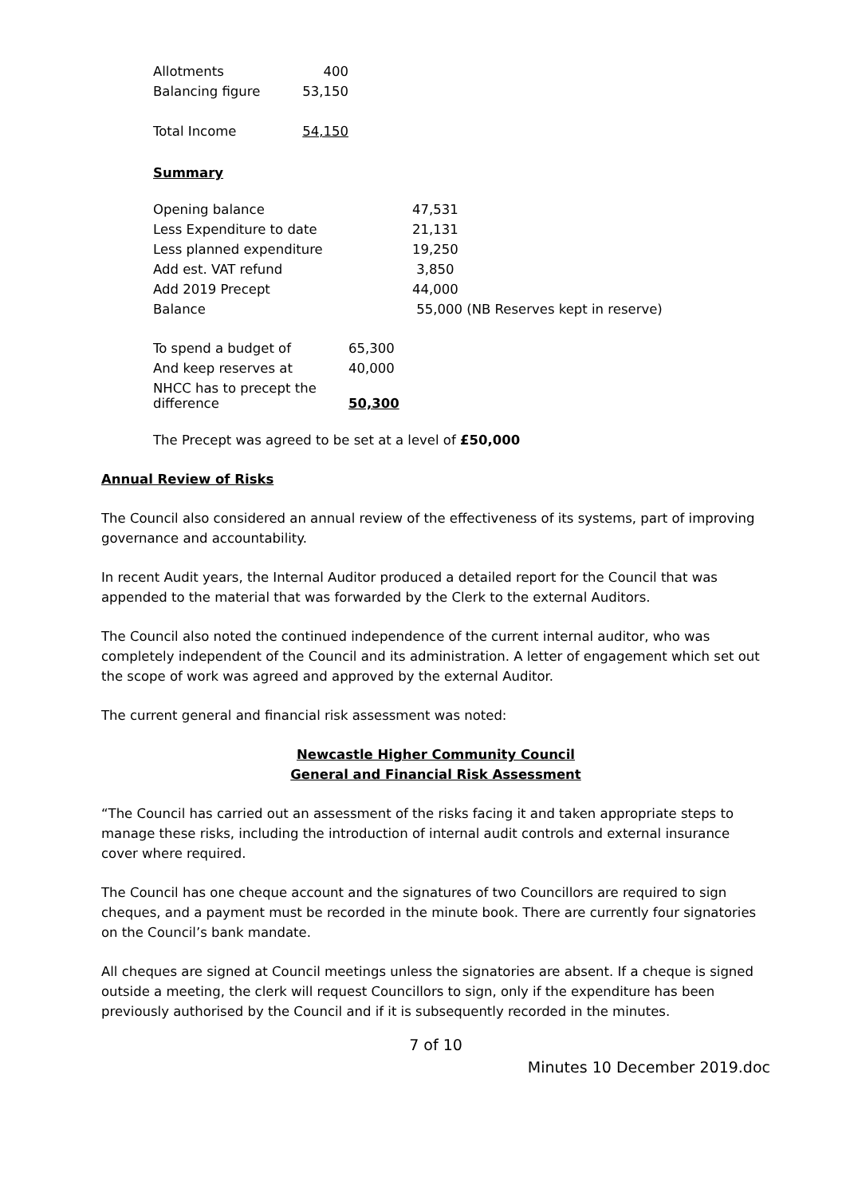| Allotments | 400 |
| Balancing figure | 53,150 |
| Total Income | 54,150 |
Summary
| Opening balance | 47,531 |
| Less Expenditure to date | 21,131 |
| Less planned expenditure | 19,250 |
| Add est. VAT refund | 3,850 |
| Add 2019 Precept | 44,000 |
| Balance | 55,000 (NB Reserves kept in reserve) |
| To spend a budget of | 65,300 |
| And keep reserves at | 40,000 |
| NHCC has to precept the difference | 50,300 |
The Precept was agreed to be set at a level of £50,000
Annual Review of Risks
The Council also considered an annual review of the effectiveness of its systems, part of improving governance and accountability.
In recent Audit years, the Internal Auditor produced a detailed report for the Council that was appended to the material that was forwarded by the Clerk to the external Auditors.
The Council also noted the continued independence of the current internal auditor, who was completely independent of the Council and its administration. A letter of engagement which set out the scope of work was agreed and approved by the external Auditor.
The current general and financial risk assessment was noted:
Newcastle Higher Community Council
General and Financial Risk Assessment
“The Council has carried out an assessment of the risks facing it and taken appropriate steps to manage these risks, including the introduction of internal audit controls and external insurance cover where required.
The Council has one cheque account and the signatures of two Councillors are required to sign cheques, and a payment must be recorded in the minute book. There are currently four signatories on the Council’s bank mandate.
All cheques are signed at Council meetings unless the signatories are absent. If a cheque is signed outside a meeting, the clerk will request Councillors to sign, only if the expenditure has been previously authorised by the Council and if it is subsequently recorded in the minutes.
7 of 10
Minutes 10 December 2019.doc